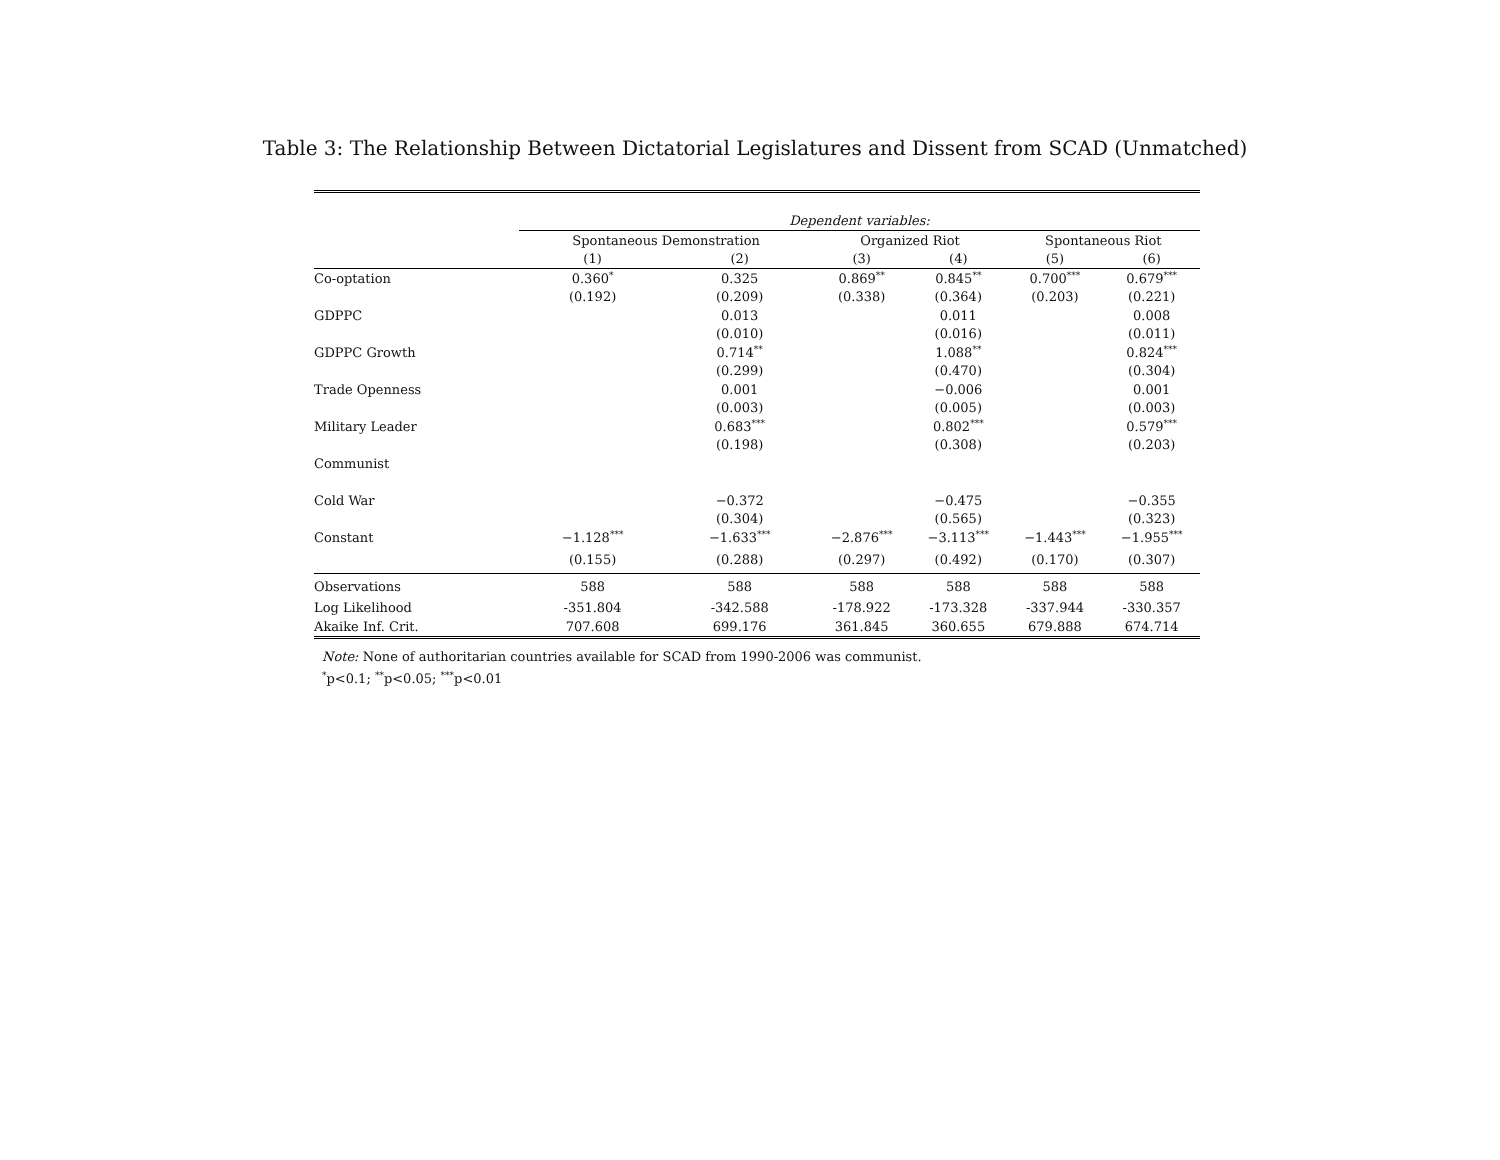Table 3: The Relationship Between Dictatorial Legislatures and Dissent from SCAD (Unmatched)
| | Dependent variables: | | | | | |
| | Spontaneous Demonstration | | Organized Riot | | Spontaneous Riot | |
| | (1) | (2) | (3) | (4) | (5) | (6) |
| Co-optation | 0.360<sup>*</sup> | 0.325 | 0.869<sup>**</sup> | 0.845<sup>**</sup> | 0.700<sup>***</sup> | 0.679<sup>***</sup> |
| | (0.192) | (0.209) | (0.338) | (0.364) | (0.203) | (0.221) |
| GDPPC | | 0.013 | | 0.011 | | 0.008 |
| | | (0.010) | | (0.016) | | (0.011) |
| GDPPC Growth | | 0.714<sup>**</sup> | | 1.088<sup>**</sup> | | 0.824<sup>***</sup> |
| | | (0.299) | | (0.470) | | (0.304) |
| Trade Openness | | 0.001 | | −0.006 | | 0.001 |
| | | (0.003) | | (0.005) | | (0.003) |
| Military Leader | | 0.683<sup>***</sup> | | 0.802<sup>***</sup> | | 0.579<sup>***</sup> |
| | | (0.198) | | (0.308) | | (0.203) |
| Communist | | | | | | |
| Cold War | | −0.372 | | −0.475 | | −0.355 |
| | | (0.304) | | (0.565) | | (0.323) |
| Constant | −1.128<sup>***</sup> | −1.633<sup>***</sup> | −2.876<sup>***</sup> | −3.113<sup>***</sup> | −1.443<sup>***</sup> | −1.955<sup>***</sup> |
| | (0.155) | (0.288) | (0.297) | (0.492) | (0.170) | (0.307) |
| Observations | 588 | 588 | 588 | 588 | 588 | 588 |
| Log Likelihood | -351.804 | -342.588 | -178.922 | -173.328 | -337.944 | -330.357 |
| Akaike Inf. Crit. | 707.608 | 699.176 | 361.845 | 360.655 | 679.888 | 674.714 |
Note: None of authoritarian countries available for SCAD from 1990-2006 was communist.
<sup>*</sup> p<0.1; <sup>**</sup>p<0.05; <sup>***</sup>p<0.01